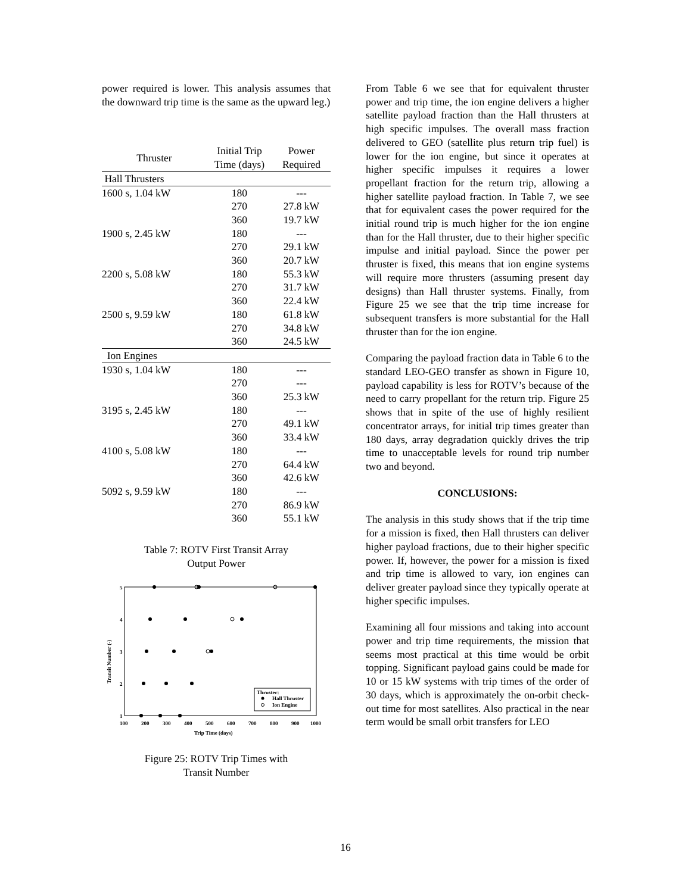power required is lower. This analysis assumes that the downward trip time is the same as the upward leg.)
| Thruster | Initial Trip Time (days) | Power Required |
| --- | --- | --- |
| Hall Thrusters | | |
| 1600 s, 1.04 kW | 180 | --- |
| | 270 | 27.8 kW |
| | 360 | 19.7 kW |
| 1900 s, 2.45 kW | 180 | --- |
| | 270 | 29.1 kW |
| | 360 | 20.7 kW |
| 2200 s, 5.08 kW | 180 | 55.3 kW |
| | 270 | 31.7 kW |
| | 360 | 22.4 kW |
| 2500 s, 9.59 kW | 180 | 61.8 kW |
| | 270 | 34.8 kW |
| | 360 | 24.5 kW |
| Ion Engines | | |
| 1930 s, 1.04 kW | 180 | --- |
| | 270 | --- |
| | 360 | 25.3 kW |
| 3195 s, 2.45 kW | 180 | --- |
| | 270 | 49.1 kW |
| | 360 | 33.4 kW |
| 4100 s, 5.08 kW | 180 | --- |
| | 270 | 64.4 kW |
| | 360 | 42.6 kW |
| 5092 s, 9.59 kW | 180 | --- |
| | 270 | 86.9 kW |
| | 360 | 55.1 kW |
Table 7: ROTV First Transit Array
Output Power
5
4
3
2
1
100
200
300
400
500
600
700
800
900
1000
Trip Time (days)
Transit Number (-)
Thruster:
Hall Thruster
Ion Engine
Figure 25: ROTV Trip Times with
Transit Number
From Table 6 we see that for equivalent thruster power and trip time, the ion engine delivers a higher satellite payload fraction than the Hall thrusters at high specific impulses. The overall mass fraction delivered to GEO (satellite plus return trip fuel) is lower for the ion engine, but since it operates at higher specific impulses it requires a lower propellant fraction for the return trip, allowing a higher satellite payload fraction. In Table 7, we see that for equivalent cases the power required for the initial round trip is much higher for the ion engine than for the Hall thruster, due to their higher specific impulse and initial payload. Since the power per thruster is fixed, this means that ion engine systems will require more thrusters (assuming present day designs) than Hall thruster systems. Finally, from Figure 25 we see that the trip time increase for subsequent transfers is more substantial for the Hall thruster than for the ion engine.
Comparing the payload fraction data in Table 6 to the standard LEO-GEO transfer as shown in Figure 10, payload capability is less for ROTV’s because of the need to carry propellant for the return trip. Figure 25 shows that in spite of the use of highly resilient concentrator arrays, for initial trip times greater than 180 days, array degradation quickly drives the trip time to unacceptable levels for round trip number two and beyond.
CONCLUSIONS:
The analysis in this study shows that if the trip time for a mission is fixed, then Hall thrusters can deliver higher payload fractions, due to their higher specific power. If, however, the power for a mission is fixed and trip time is allowed to vary, ion engines can deliver greater payload since they typically operate at higher specific impulses.
Examining all four missions and taking into account power and trip time requirements, the mission that seems most practical at this time would be orbit topping. Significant payload gains could be made for 10 or 15 kW systems with trip times of the order of 30 days, which is approximately the on-orbit check-out time for most satellites. Also practical in the near term would be small orbit transfers for LEO
16